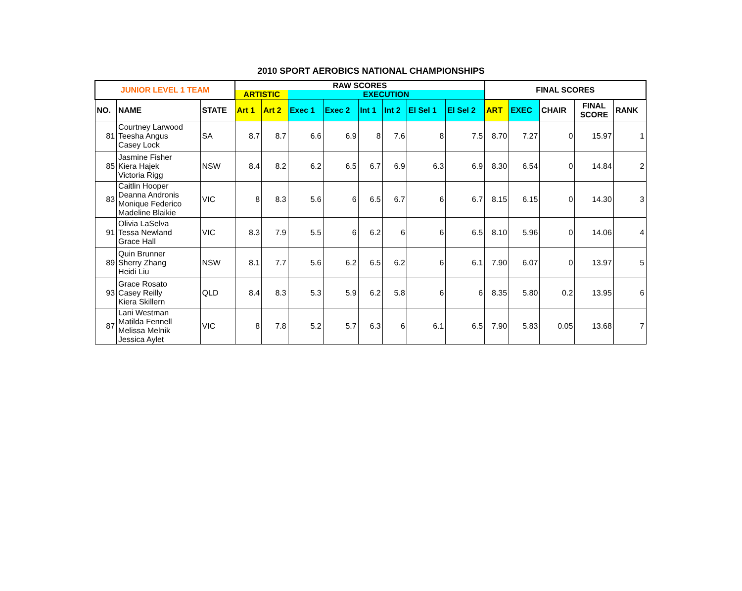2010 SPORT AEROBICS NATIONAL CHAMPIONSHIPS
| JUNIOR LEVEL 1 TEAM | | | RAW SCORES | | | | | | | | FINAL SCORES | | | | |
| --- | --- | --- | --- | --- | --- | --- | --- | --- | --- | --- | --- | --- | --- | --- | --- |
| | | | ARTISTIC | | EXECUTION | | | | | | | | | | |
| NO. | NAME | STATE | Art 1 | Art 2 | Exec 1 | Exec 2 | Int 1 | Int 2 | El Sel 1 | El Sel 2 | ART | EXEC | CHAIR | FINAL SCORE | RANK |
| 81 | Courtney Larwood Teesha Angus Casey Lock | SA | 8.7 | 8.7 | 6.6 | 6.9 | 8 | 7.6 | 8 | 7.5 | 8.70 | 7.27 | 0 | 15.97 | 1 |
| 85 | Jasmine Fisher Kiera Hajek Victoria Rigg | NSW | 8.4 | 8.2 | 6.2 | 6.5 | 6.7 | 6.9 | 6.3 | 6.9 | 8.30 | 6.54 | 0 | 14.84 | 2 |
| 83 | Caitlin Hooper Deanna Andronis Monique Federico Madeline Blaikie | VIC | 8 | 8.3 | 5.6 | 6 | 6.5 | 6.7 | 6 | 6.7 | 8.15 | 6.15 | 0 | 14.30 | 3 |
| 91 | Olivia LaSelva Tessa Newland Grace Hall | VIC | 8.3 | 7.9 | 5.5 | 6 | 6.2 | 6 | 6 | 6.5 | 8.10 | 5.96 | 0 | 14.06 | 4 |
| 89 | Quin Brunner Sherry Zhang Heidi Liu | NSW | 8.1 | 7.7 | 5.6 | 6.2 | 6.5 | 6.2 | 6 | 6.1 | 7.90 | 6.07 | 0 | 13.97 | 5 |
| 93 | Grace Rosato Casey Reilly Kiera Skillern | QLD | 8.4 | 8.3 | 5.3 | 5.9 | 6.2 | 5.8 | 6 | 6 | 8.35 | 5.80 | 0.2 | 13.95 | 6 |
| 87 | Lani Westman Matilda Fennell Melissa Melnik Jessica Aylet | VIC | 8 | 7.8 | 5.2 | 5.7 | 6.3 | 6 | 6.1 | 6.5 | 7.90 | 5.83 | 0.05 | 13.68 | 7 |